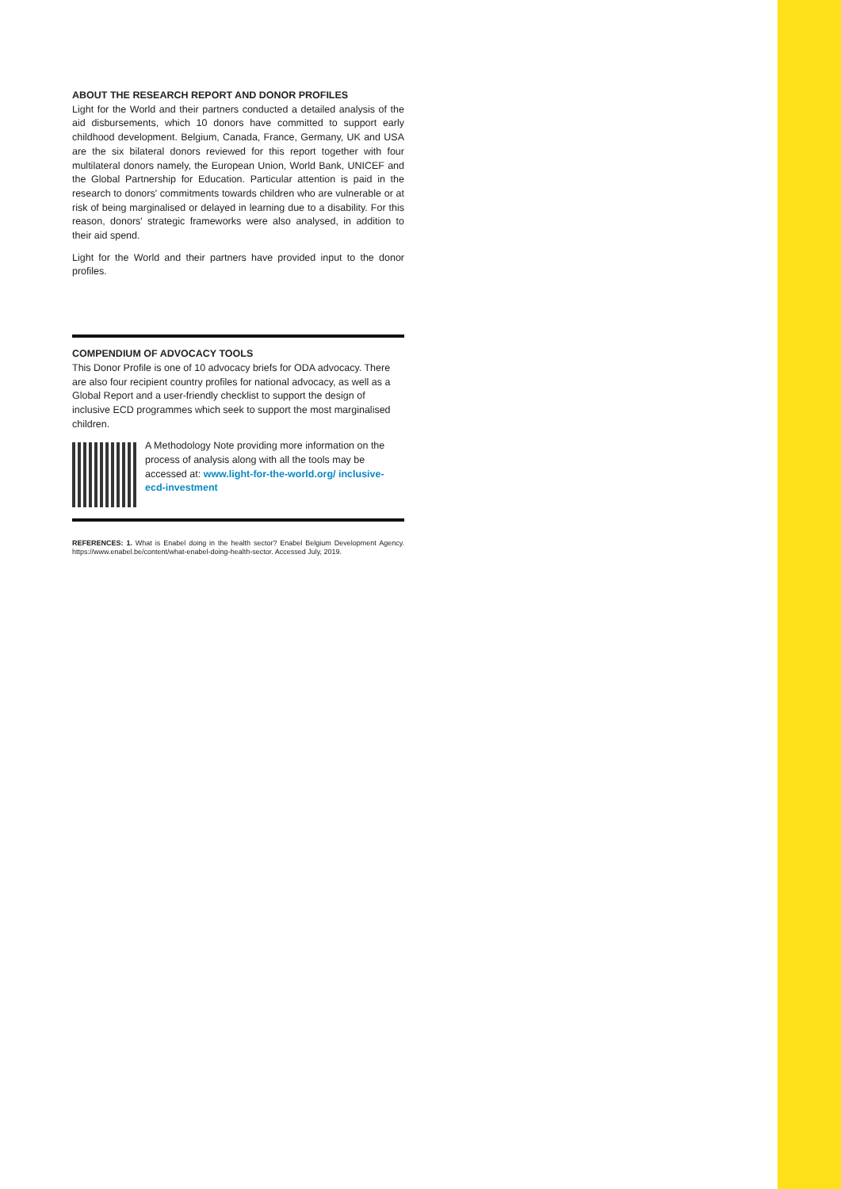ABOUT THE RESEARCH REPORT AND DONOR PROFILES
Light for the World and their partners conducted a detailed analysis of the aid disbursements, which 10 donors have committed to support early childhood development. Belgium, Canada, France, Germany, UK and USA are the six bilateral donors reviewed for this report together with four multilateral donors namely, the European Union, World Bank, UNICEF and the Global Partnership for Education. Particular attention is paid in the research to donors' commitments towards children who are vulnerable or at risk of being marginalised or delayed in learning due to a disability. For this reason, donors' strategic frameworks were also analysed, in addition to their aid spend.
Light for the World and their partners have provided input to the donor profiles.
COMPENDIUM OF ADVOCACY TOOLS
This Donor Profile is one of 10 advocacy briefs for ODA advocacy. There are also four recipient country profiles for national advocacy, as well as a Global Report and a user-friendly checklist to support the design of inclusive ECD programmes which seek to support the most marginalised children.
A Methodology Note providing more information on the process of analysis along with all the tools may be accessed at: www.light-for-the-world.org/ inclusive-ecd-investment
REFERENCES: 1. What is Enabel doing in the health sector? Enabel Belgium Development Agency. https://www.enabel.be/content/what-enabel-doing-health-sector. Accessed July, 2019.